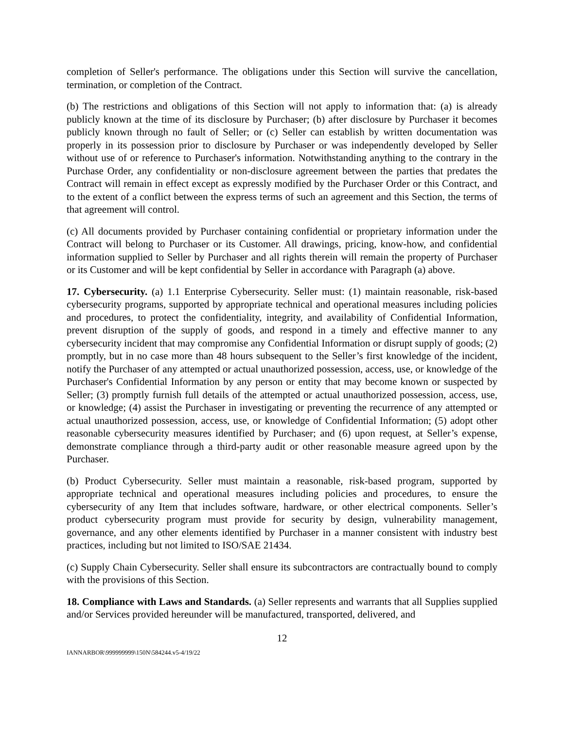completion of Seller's performance. The obligations under this Section will survive the cancellation, termination, or completion of the Contract.
(b) The restrictions and obligations of this Section will not apply to information that: (a) is already publicly known at the time of its disclosure by Purchaser; (b) after disclosure by Purchaser it becomes publicly known through no fault of Seller; or (c) Seller can establish by written documentation was properly in its possession prior to disclosure by Purchaser or was independently developed by Seller without use of or reference to Purchaser's information. Notwithstanding anything to the contrary in the Purchase Order, any confidentiality or non-disclosure agreement between the parties that predates the Contract will remain in effect except as expressly modified by the Purchaser Order or this Contract, and to the extent of a conflict between the express terms of such an agreement and this Section, the terms of that agreement will control.
(c) All documents provided by Purchaser containing confidential or proprietary information under the Contract will belong to Purchaser or its Customer. All drawings, pricing, know-how, and confidential information supplied to Seller by Purchaser and all rights therein will remain the property of Purchaser or its Customer and will be kept confidential by Seller in accordance with Paragraph (a) above.
17. Cybersecurity. (a) 1.1 Enterprise Cybersecurity. Seller must: (1) maintain reasonable, risk-based cybersecurity programs, supported by appropriate technical and operational measures including policies and procedures, to protect the confidentiality, integrity, and availability of Confidential Information, prevent disruption of the supply of goods, and respond in a timely and effective manner to any cybersecurity incident that may compromise any Confidential Information or disrupt supply of goods; (2) promptly, but in no case more than 48 hours subsequent to the Seller’s first knowledge of the incident, notify the Purchaser of any attempted or actual unauthorized possession, access, use, or knowledge of the Purchaser's Confidential Information by any person or entity that may become known or suspected by Seller; (3) promptly furnish full details of the attempted or actual unauthorized possession, access, use, or knowledge; (4) assist the Purchaser in investigating or preventing the recurrence of any attempted or actual unauthorized possession, access, use, or knowledge of Confidential Information; (5) adopt other reasonable cybersecurity measures identified by Purchaser; and (6) upon request, at Seller’s expense, demonstrate compliance through a third-party audit or other reasonable measure agreed upon by the Purchaser.
(b) Product Cybersecurity. Seller must maintain a reasonable, risk-based program, supported by appropriate technical and operational measures including policies and procedures, to ensure the cybersecurity of any Item that includes software, hardware, or other electrical components. Seller’s product cybersecurity program must provide for security by design, vulnerability management, governance, and any other elements identified by Purchaser in a manner consistent with industry best practices, including but not limited to ISO/SAE 21434.
(c) Supply Chain Cybersecurity. Seller shall ensure its subcontractors are contractually bound to comply with the provisions of this Section.
18. Compliance with Laws and Standards. (a) Seller represents and warrants that all Supplies supplied and/or Services provided hereunder will be manufactured, transported, delivered, and
12
IANNARBOR\999999999\150N\584244.v5-4/19/22